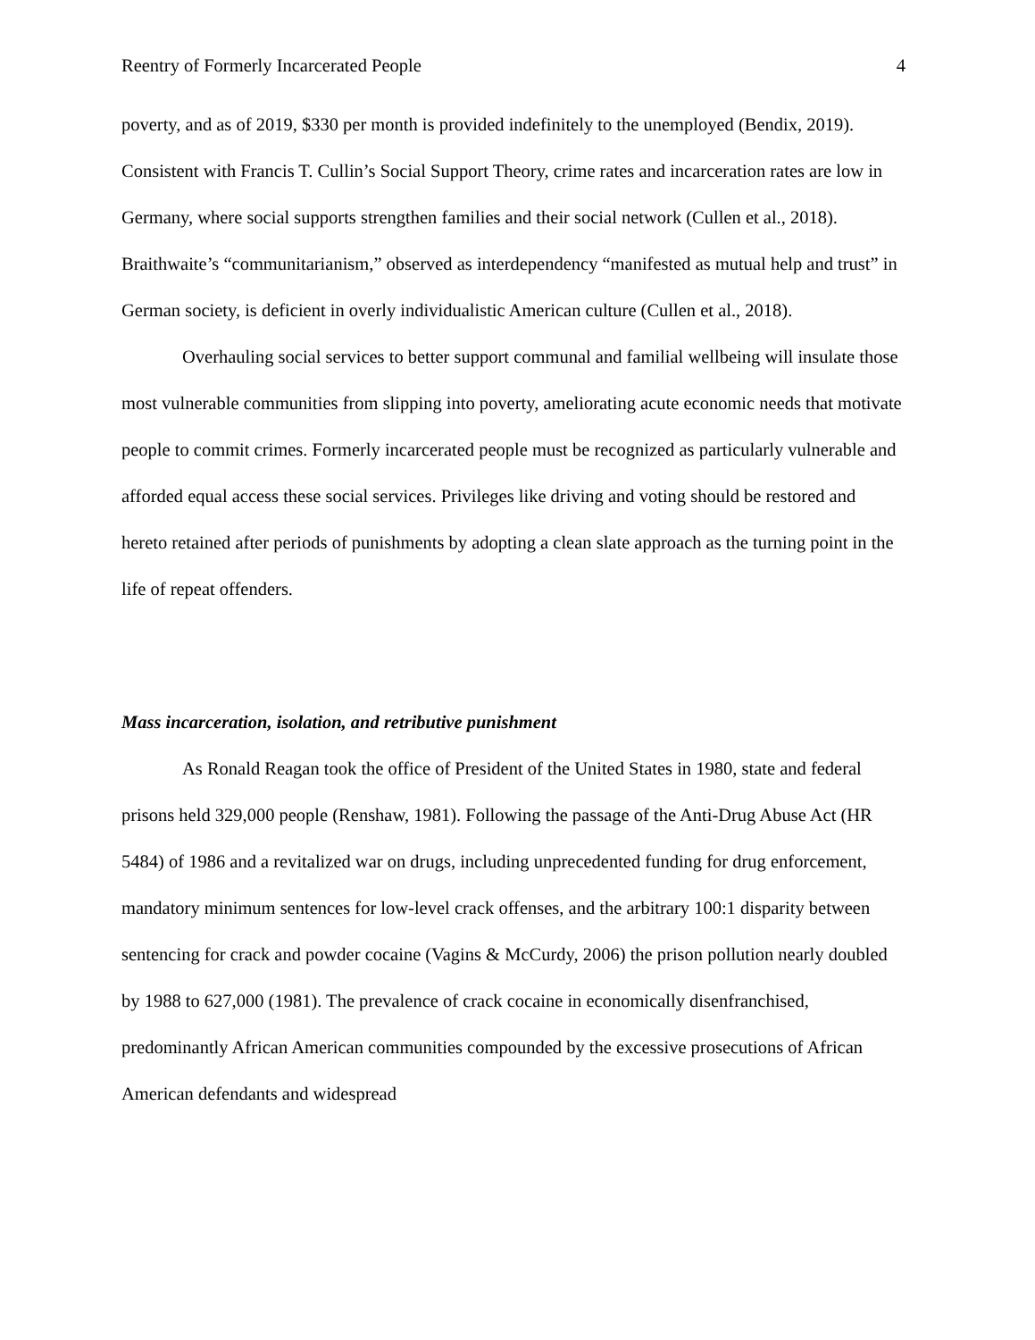Reentry of Formerly Incarcerated People 4
poverty, and as of 2019, $330 per month is provided indefinitely to the unemployed (Bendix, 2019). Consistent with Francis T. Cullin’s Social Support Theory, crime rates and incarceration rates are low in Germany, where social supports strengthen families and their social network (Cullen et al., 2018). Braithwaite’s “communitarianism,” observed as interdependency “manifested as mutual help and trust” in German society, is deficient in overly individualistic American culture (Cullen et al., 2018).
Overhauling social services to better support communal and familial wellbeing will insulate those most vulnerable communities from slipping into poverty, ameliorating acute economic needs that motivate people to commit crimes. Formerly incarcerated people must be recognized as particularly vulnerable and afforded equal access these social services. Privileges like driving and voting should be restored and hereto retained after periods of punishments by adopting a clean slate approach as the turning point in the life of repeat offenders.
Mass incarceration, isolation, and retributive punishment
As Ronald Reagan took the office of President of the United States in 1980, state and federal prisons held 329,000 people (Renshaw, 1981). Following the passage of the Anti-Drug Abuse Act (HR 5484) of 1986 and a revitalized war on drugs, including unprecedented funding for drug enforcement, mandatory minimum sentences for low-level crack offenses, and the arbitrary 100:1 disparity between sentencing for crack and powder cocaine (Vagins & McCurdy, 2006) the prison pollution nearly doubled by 1988 to 627,000 (1981). The prevalence of crack cocaine in economically disenfranchised, predominantly African American communities compounded by the excessive prosecutions of African American defendants and widespread